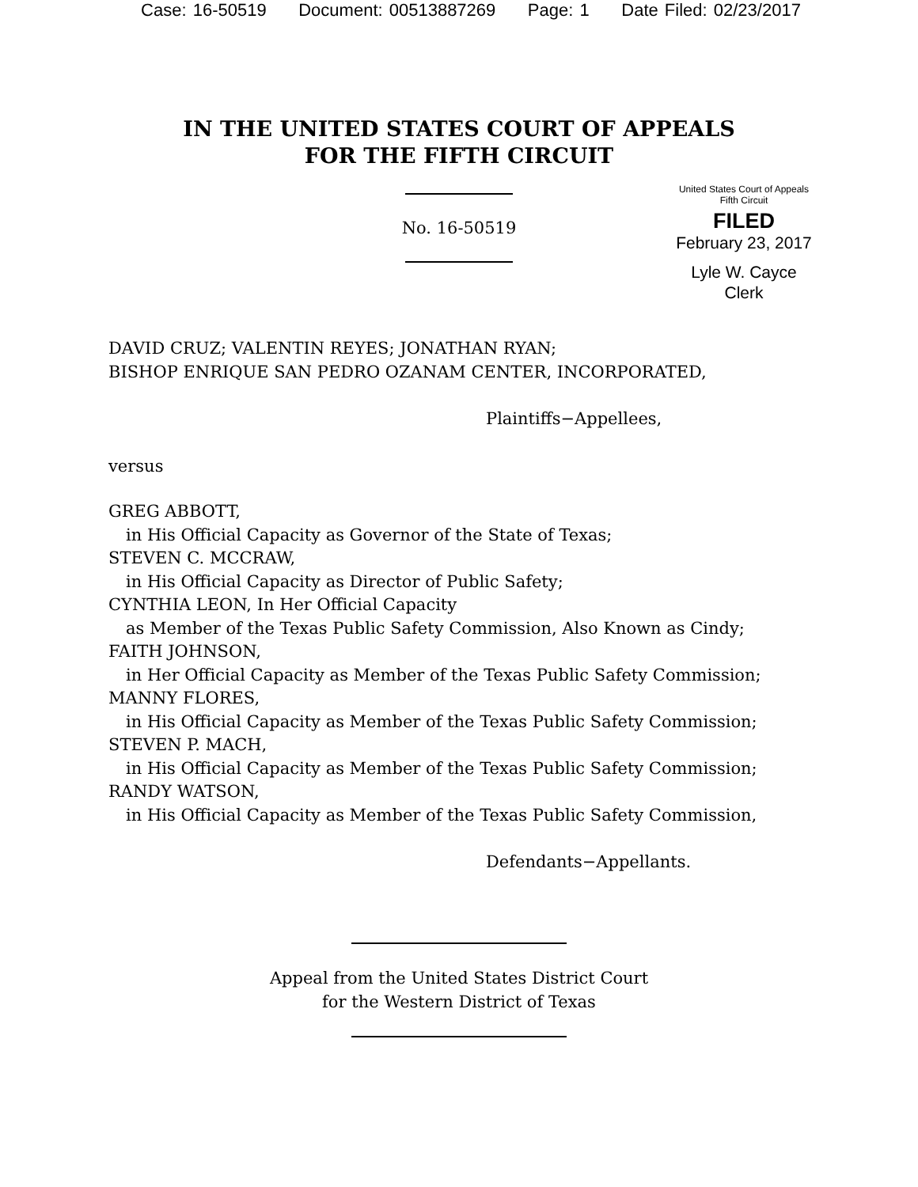Case: 16-50519 Document: 00513887269 Page: 1 Date Filed: 02/23/2017
IN THE UNITED STATES COURT OF APPEALS
FOR THE FIFTH CIRCUIT
No. 16-50519
United States Court of Appeals
Fifth Circuit
FILED
February 23, 2017
Lyle W. Cayce
Clerk
DAVID CRUZ; VALENTIN REYES; JONATHAN RYAN;
BISHOP ENRIQUE SAN PEDRO OZANAM CENTER, INCORPORATED,
Plaintiffs−Appellees,
versus
GREG ABBOTT,
in His Official Capacity as Governor of the State of Texas;
STEVEN C. MCCRAW,
in His Official Capacity as Director of Public Safety;
CYNTHIA LEON, In Her Official Capacity
as Member of the Texas Public Safety Commission, Also Known as Cindy;
FAITH JOHNSON,
in Her Official Capacity as Member of the Texas Public Safety Commission;
MANNY FLORES,
in His Official Capacity as Member of the Texas Public Safety Commission;
STEVEN P. MACH,
in His Official Capacity as Member of the Texas Public Safety Commission;
RANDY WATSON,
in His Official Capacity as Member of the Texas Public Safety Commission,
Defendants−Appellants.
Appeal from the United States District Court
for the Western District of Texas